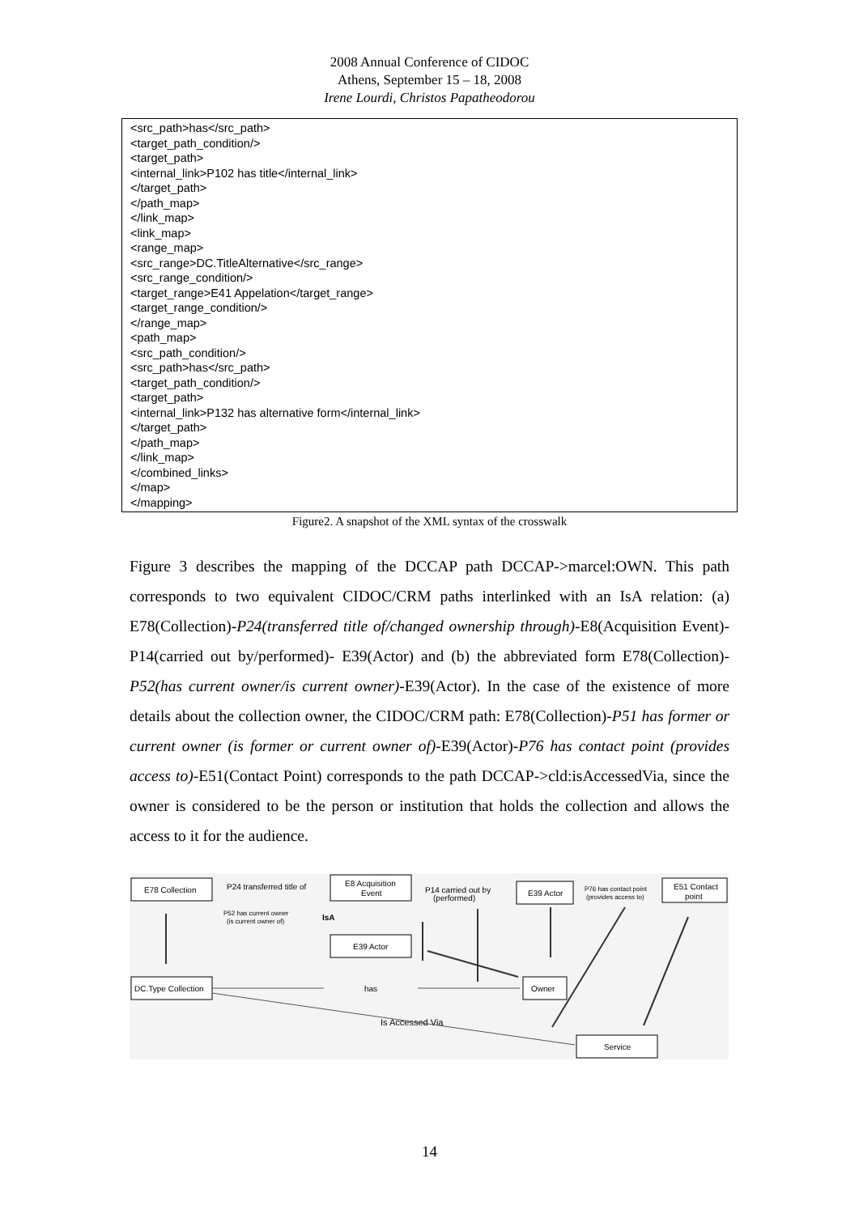2008 Annual Conference of CIDOC
Athens, September 15 – 18, 2008
Irene Lourdi, Christos Papatheodorou
<src_path>has</src_path> <target_path_condition/> <target_path> <internal_link>P102 has title</internal_link> </target_path> </path_map> </link_map> <link_map> <range_map> <src_range>DC.TitleAlternative</src_range> <src_range_condition/> <target_range>E41 Appelation</target_range> <target_range_condition/> </range_map> <path_map> <src_path_condition/> <src_path>has</src_path> <target_path_condition/> <target_path> <internal_link>P132 has alternative form</internal_link> </target_path> </path_map> </link_map> </combined_links> </map> </mapping>
Figure2. A snapshot of the XML syntax of the crosswalk
Figure 3 describes the mapping of the DCCAP path DCCAP->marcel:OWN. This path corresponds to two equivalent CIDOC/CRM paths interlinked with an IsA relation: (a) E78(Collection)-P24(transferred title of/changed ownership through)-E8(Acquisition Event)-P14(carried out by/performed)- E39(Actor) and (b) the abbreviated form E78(Collection)-P52(has current owner/is current owner)-E39(Actor). In the case of the existence of more details about the collection owner, the CIDOC/CRM path: E78(Collection)-P51 has former or current owner (is former or current owner of)-E39(Actor)-P76 has contact point (provides access to)-E51(Contact Point) corresponds to the path DCCAP->cld:isAccessedVia, since the owner is considered to be the person or institution that holds the collection and allows the access to it for the audience.
E78 Collection
P24 transferred title of
E8 Acquisition
Event
P14 carried out by
(performed)
E39 Actor
P76 has contact point
(provides access to)
E51 Contact
point
P52 has current owner
(is current owner of)
IsA
E39 Actor
DC.Type Collection
has
Owner
Is Accessed Via
Service
14